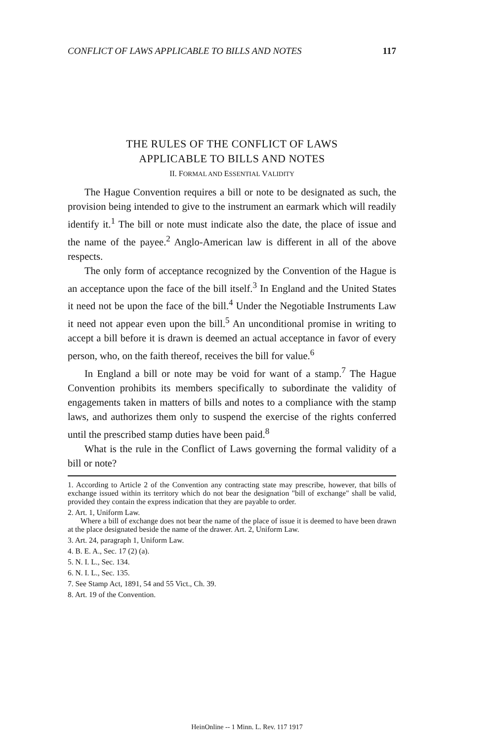CONFLICT OF LAWS APPLICABLE TO BILLS AND NOTES 117
THE RULES OF THE CONFLICT OF LAWS
APPLICABLE TO BILLS AND NOTES
II. FORMAL AND ESSENTIAL VALIDITY
The Hague Convention requires a bill or note to be designated as such, the provision being intended to give to the instrument an earmark which will readily identify it.<sup>1</sup> The bill or note must indicate also the date, the place of issue and the name of the payee.<sup>2</sup> Anglo-American law is different in all of the above respects.
The only form of acceptance recognized by the Convention of the Hague is an acceptance upon the face of the bill itself.<sup>3</sup> In England and the United States it need not be upon the face of the bill.<sup>4</sup> Under the Negotiable Instruments Law it need not appear even upon the bill.<sup>5</sup> An unconditional promise in writing to accept a bill before it is drawn is deemed an actual acceptance in favor of every person, who, on the faith thereof, receives the bill for value.<sup>6</sup>
In England a bill or note may be void for want of a stamp.<sup>7</sup> The Hague Convention prohibits its members specifically to subordinate the validity of engagements taken in matters of bills and notes to a compliance with the stamp laws, and authorizes them only to suspend the exercise of the rights conferred until the prescribed stamp duties have been paid.<sup>8</sup>
What is the rule in the Conflict of Laws governing the formal validity of a bill or note?
1. According to Article 2 of the Convention any contracting state may prescribe, however, that bills of exchange issued within its territory which do not bear the designation "bill of exchange" shall be valid, provided they contain the express indication that they are payable to order.
2. Art. 1, Uniform Law.
Where a bill of exchange does not bear the name of the place of issue it is deemed to have been drawn at the place designated beside the name of the drawer. Art. 2, Uniform Law.
3. Art. 24, paragraph 1, Uniform Law.
4. B. E. A., Sec. 17 (2) (a).
5. N. I. L., Sec. 134.
6. N. I. L., Sec. 135.
7. See Stamp Act, 1891, 54 and 55 Vict., Ch. 39.
8. Art. 19 of the Convention.
HeinOnline -- 1 Minn. L. Rev. 117 1917